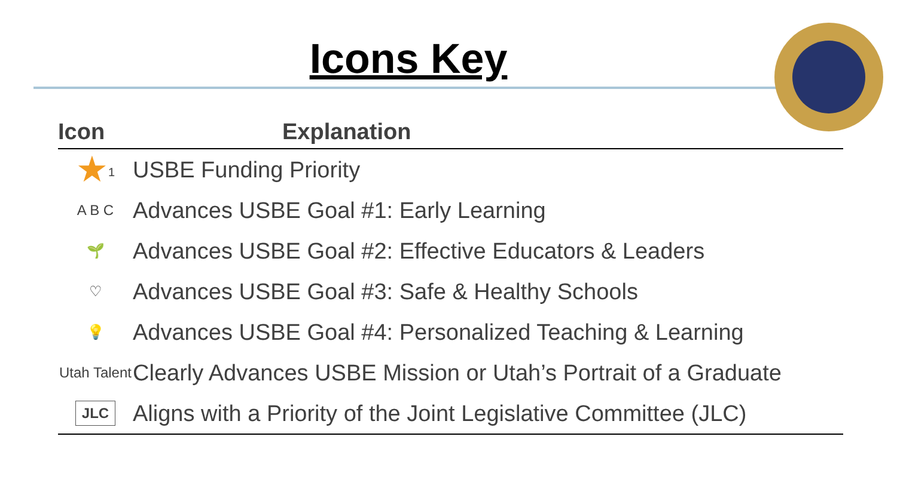Icons Key
| Icon | Explanation |
| --- | --- |
| ★<sup>1</sup> | USBE Funding Priority |
| A B C | Advances USBE Goal #1: Early Learning |
| 🌱 | Advances USBE Goal #2: Effective Educators & Leaders |
| ♡ | Advances USBE Goal #3: Safe & Healthy Schools |
| 💡 | Advances USBE Goal #4: Personalized Teaching & Learning |
| Utah Talent | Clearly Advances USBE Mission or Utah’s Portrait of a Graduate |
| JLC | Aligns with a Priority of the Joint Legislative Committee (JLC) |